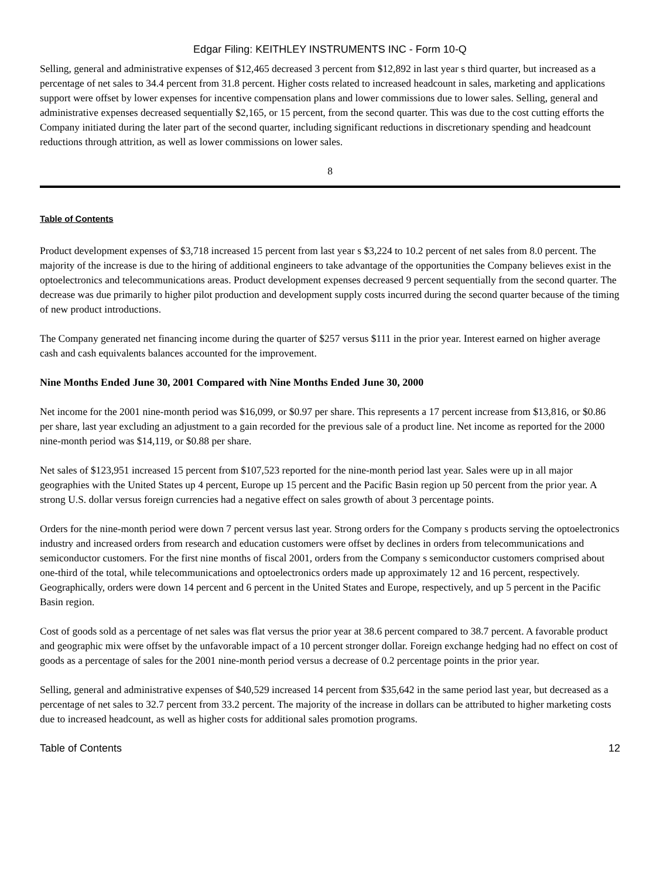Edgar Filing: KEITHLEY INSTRUMENTS INC - Form 10-Q
Selling, general and administrative expenses of $12,465 decreased 3 percent from $12,892 in last year s third quarter, but increased as a percentage of net sales to 34.4 percent from 31.8 percent. Higher costs related to increased headcount in sales, marketing and applications support were offset by lower expenses for incentive compensation plans and lower commissions due to lower sales. Selling, general and administrative expenses decreased sequentially $2,165, or 15 percent, from the second quarter. This was due to the cost cutting efforts the Company initiated during the later part of the second quarter, including significant reductions in discretionary spending and headcount reductions through attrition, as well as lower commissions on lower sales.
8
Table of Contents
Product development expenses of $3,718 increased 15 percent from last year s $3,224 to 10.2 percent of net sales from 8.0 percent. The majority of the increase is due to the hiring of additional engineers to take advantage of the opportunities the Company believes exist in the optoelectronics and telecommunications areas. Product development expenses decreased 9 percent sequentially from the second quarter. The decrease was due primarily to higher pilot production and development supply costs incurred during the second quarter because of the timing of new product introductions.
The Company generated net financing income during the quarter of $257 versus $111 in the prior year. Interest earned on higher average cash and cash equivalents balances accounted for the improvement.
Nine Months Ended June 30, 2001 Compared with Nine Months Ended June 30, 2000
Net income for the 2001 nine-month period was $16,099, or $0.97 per share. This represents a 17 percent increase from $13,816, or $0.86 per share, last year excluding an adjustment to a gain recorded for the previous sale of a product line. Net income as reported for the 2000 nine-month period was $14,119, or $0.88 per share.
Net sales of $123,951 increased 15 percent from $107,523 reported for the nine-month period last year. Sales were up in all major geographies with the United States up 4 percent, Europe up 15 percent and the Pacific Basin region up 50 percent from the prior year. A strong U.S. dollar versus foreign currencies had a negative effect on sales growth of about 3 percentage points.
Orders for the nine-month period were down 7 percent versus last year. Strong orders for the Company s products serving the optoelectronics industry and increased orders from research and education customers were offset by declines in orders from telecommunications and semiconductor customers. For the first nine months of fiscal 2001, orders from the Company s semiconductor customers comprised about one-third of the total, while telecommunications and optoelectronics orders made up approximately 12 and 16 percent, respectively. Geographically, orders were down 14 percent and 6 percent in the United States and Europe, respectively, and up 5 percent in the Pacific Basin region.
Cost of goods sold as a percentage of net sales was flat versus the prior year at 38.6 percent compared to 38.7 percent. A favorable product and geographic mix were offset by the unfavorable impact of a 10 percent stronger dollar. Foreign exchange hedging had no effect on cost of goods as a percentage of sales for the 2001 nine-month period versus a decrease of 0.2 percentage points in the prior year.
Selling, general and administrative expenses of $40,529 increased 14 percent from $35,642 in the same period last year, but decreased as a percentage of net sales to 32.7 percent from 33.2 percent. The majority of the increase in dollars can be attributed to higher marketing costs due to increased headcount, as well as higher costs for additional sales promotion programs.
Table of Contents 12